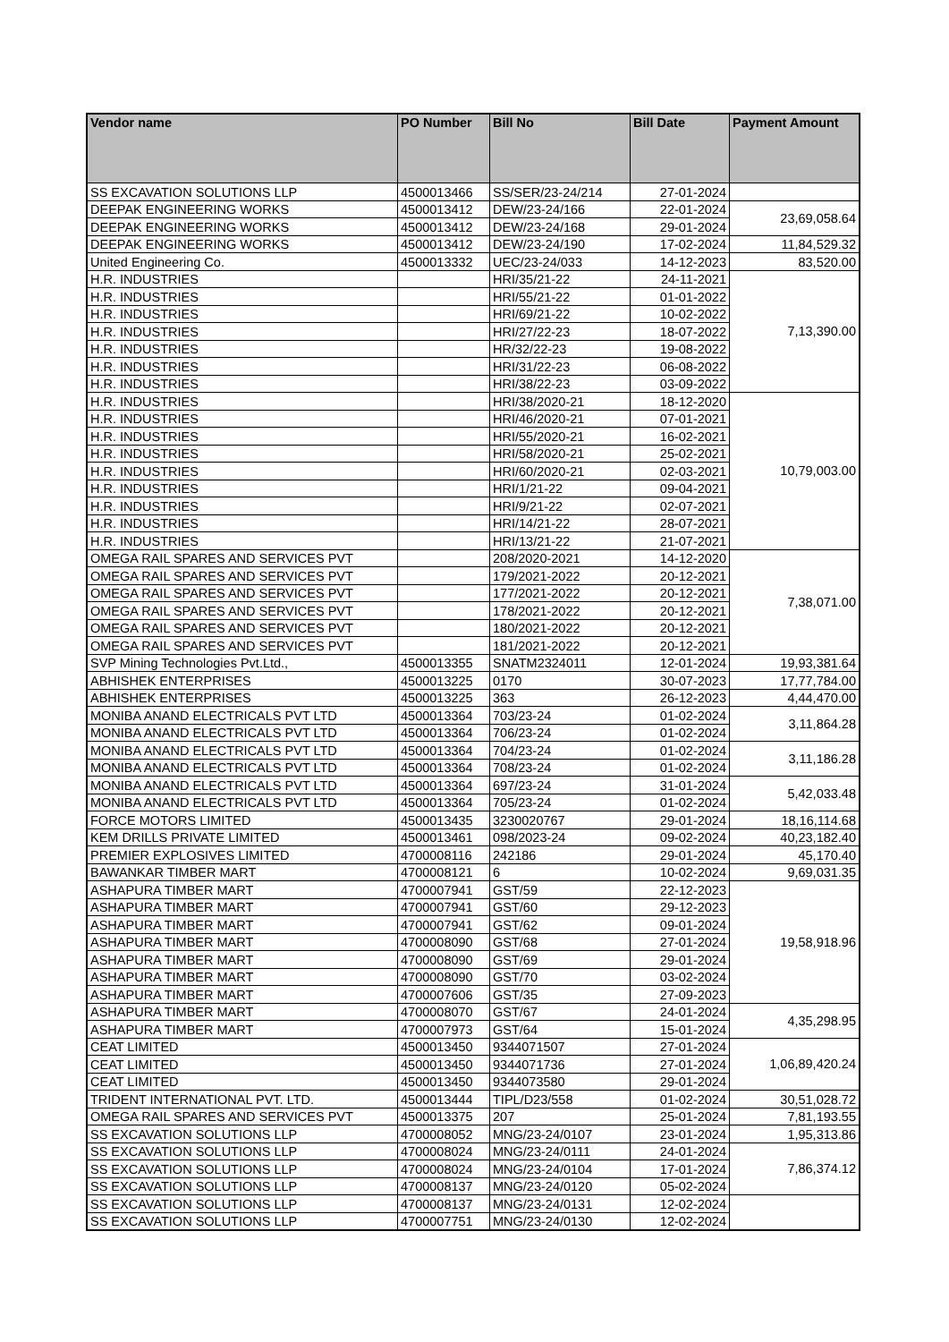| Vendor name | PO Number | Bill No | Bill Date | Payment Amount |
| --- | --- | --- | --- | --- |
| SS EXCAVATION SOLUTIONS LLP | 4500013466 | SS/SER/23-24/214 | 27-01-2024 | |
| DEEPAK ENGINEERING WORKS | 4500013412 | DEW/23-24/166 | 22-01-2024 | 23,69,058.64 |
| DEEPAK ENGINEERING WORKS | 4500013412 | DEW/23-24/168 | 29-01-2024 | |
| DEEPAK ENGINEERING WORKS | 4500013412 | DEW/23-24/190 | 17-02-2024 | 11,84,529.32 |
| United Engineering Co. | 4500013332 | UEC/23-24/033 | 14-12-2023 | 83,520.00 |
| H.R. INDUSTRIES | | HRI/35/21-22 | 24-11-2021 | 7,13,390.00 |
| H.R. INDUSTRIES | | HRI/55/21-22 | 01-01-2022 | |
| H.R. INDUSTRIES | | HRI/69/21-22 | 10-02-2022 | |
| H.R. INDUSTRIES | | HRI/27/22-23 | 18-07-2022 | |
| H.R. INDUSTRIES | | HR/32/22-23 | 19-08-2022 | |
| H.R. INDUSTRIES | | HRI/31/22-23 | 06-08-2022 | |
| H.R. INDUSTRIES | | HRI/38/22-23 | 03-09-2022 | |
| H.R. INDUSTRIES | | HRI/38/2020-21 | 18-12-2020 | 10,79,003.00 |
| H.R. INDUSTRIES | | HRI/46/2020-21 | 07-01-2021 | |
| H.R. INDUSTRIES | | HRI/55/2020-21 | 16-02-2021 | |
| H.R. INDUSTRIES | | HRI/58/2020-21 | 25-02-2021 | |
| H.R. INDUSTRIES | | HRI/60/2020-21 | 02-03-2021 | |
| H.R. INDUSTRIES | | HRI/1/21-22 | 09-04-2021 | |
| H.R. INDUSTRIES | | HRI/9/21-22 | 02-07-2021 | |
| H.R. INDUSTRIES | | HRI/14/21-22 | 28-07-2021 | |
| H.R. INDUSTRIES | | HRI/13/21-22 | 21-07-2021 | |
| OMEGA RAIL SPARES AND SERVICES PVT | | 208/2020-2021 | 14-12-2020 | 7,38,071.00 |
| OMEGA RAIL SPARES AND SERVICES PVT | | 179/2021-2022 | 20-12-2021 | |
| OMEGA RAIL SPARES AND SERVICES PVT | | 177/2021-2022 | 20-12-2021 | |
| OMEGA RAIL SPARES AND SERVICES PVT | | 178/2021-2022 | 20-12-2021 | |
| OMEGA RAIL SPARES AND SERVICES PVT | | 180/2021-2022 | 20-12-2021 | |
| OMEGA RAIL SPARES AND SERVICES PVT | | 181/2021-2022 | 20-12-2021 | |
| SVP Mining Technologies Pvt.Ltd., | 4500013355 | SNATM2324011 | 12-01-2024 | 19,93,381.64 |
| ABHISHEK ENTERPRISES | 4500013225 | 0170 | 30-07-2023 | 17,77,784.00 |
| ABHISHEK ENTERPRISES | 4500013225 | 363 | 26-12-2023 | 4,44,470.00 |
| MONIBA ANAND ELECTRICALS PVT LTD | 4500013364 | 703/23-24 | 01-02-2024 | 3,11,864.28 |
| MONIBA ANAND ELECTRICALS PVT LTD | 4500013364 | 706/23-24 | 01-02-2024 | |
| MONIBA ANAND ELECTRICALS PVT LTD | 4500013364 | 704/23-24 | 01-02-2024 | 3,11,186.28 |
| MONIBA ANAND ELECTRICALS PVT LTD | 4500013364 | 708/23-24 | 01-02-2024 | |
| MONIBA ANAND ELECTRICALS PVT LTD | 4500013364 | 697/23-24 | 31-01-2024 | 5,42,033.48 |
| MONIBA ANAND ELECTRICALS PVT LTD | 4500013364 | 705/23-24 | 01-02-2024 | |
| FORCE MOTORS LIMITED | 4500013435 | 3230020767 | 29-01-2024 | 18,16,114.68 |
| KEM DRILLS PRIVATE LIMITED | 4500013461 | 098/2023-24 | 09-02-2024 | 40,23,182.40 |
| PREMIER EXPLOSIVES LIMITED | 4700008116 | 242186 | 29-01-2024 | 45,170.40 |
| BAWANKAR TIMBER MART | 4700008121 | 6 | 10-02-2024 | 9,69,031.35 |
| ASHAPURA TIMBER MART | 4700007941 | GST/59 | 22-12-2023 | 19,58,918.96 |
| ASHAPURA TIMBER MART | 4700007941 | GST/60 | 29-12-2023 | |
| ASHAPURA TIMBER MART | 4700007941 | GST/62 | 09-01-2024 | |
| ASHAPURA TIMBER MART | 4700008090 | GST/68 | 27-01-2024 | |
| ASHAPURA TIMBER MART | 4700008090 | GST/69 | 29-01-2024 | |
| ASHAPURA TIMBER MART | 4700008090 | GST/70 | 03-02-2024 | |
| ASHAPURA TIMBER MART | 4700007606 | GST/35 | 27-09-2023 | |
| ASHAPURA TIMBER MART | 4700008070 | GST/67 | 24-01-2024 | 4,35,298.95 |
| ASHAPURA TIMBER MART | 4700007973 | GST/64 | 15-01-2024 | |
| CEAT LIMITED | 4500013450 | 9344071507 | 27-01-2024 | 1,06,89,420.24 |
| CEAT LIMITED | 4500013450 | 9344071736 | 27-01-2024 | |
| CEAT LIMITED | 4500013450 | 9344073580 | 29-01-2024 | |
| TRIDENT INTERNATIONAL PVT. LTD. | 4500013444 | TIPL/D23/558 | 01-02-2024 | 30,51,028.72 |
| OMEGA RAIL SPARES AND SERVICES PVT | 4500013375 | 207 | 25-01-2024 | 7,81,193.55 |
| SS EXCAVATION SOLUTIONS LLP | 4700008052 | MNG/23-24/0107 | 23-01-2024 | 1,95,313.86 |
| SS EXCAVATION SOLUTIONS LLP | 4700008024 | MNG/23-24/0111 | 24-01-2024 | 7,86,374.12 |
| SS EXCAVATION SOLUTIONS LLP | 4700008024 | MNG/23-24/0104 | 17-01-2024 | |
| SS EXCAVATION SOLUTIONS LLP | 4700008137 | MNG/23-24/0120 | 05-02-2024 | |
| SS EXCAVATION SOLUTIONS LLP | 4700008137 | MNG/23-24/0131 | 12-02-2024 | |
| SS EXCAVATION SOLUTIONS LLP | 4700007751 | MNG/23-24/0130 | 12-02-2024 | |